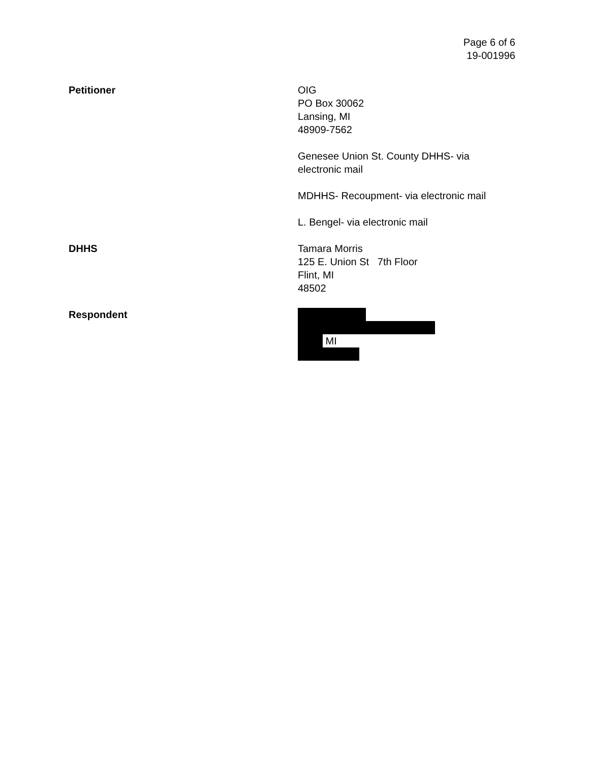Page 6 of 6
19-001996
Petitioner OIG
PO Box 30062
Lansing, MI
48909-7562
Genesee Union St. County DHHS- via
electronic mail
MDHHS- Recoupment- via electronic mail
L. Bengel- via electronic mail
DHHS Tamara Morris
125 E. Union St 7th Floor
Flint, MI
48502
Respondent MI